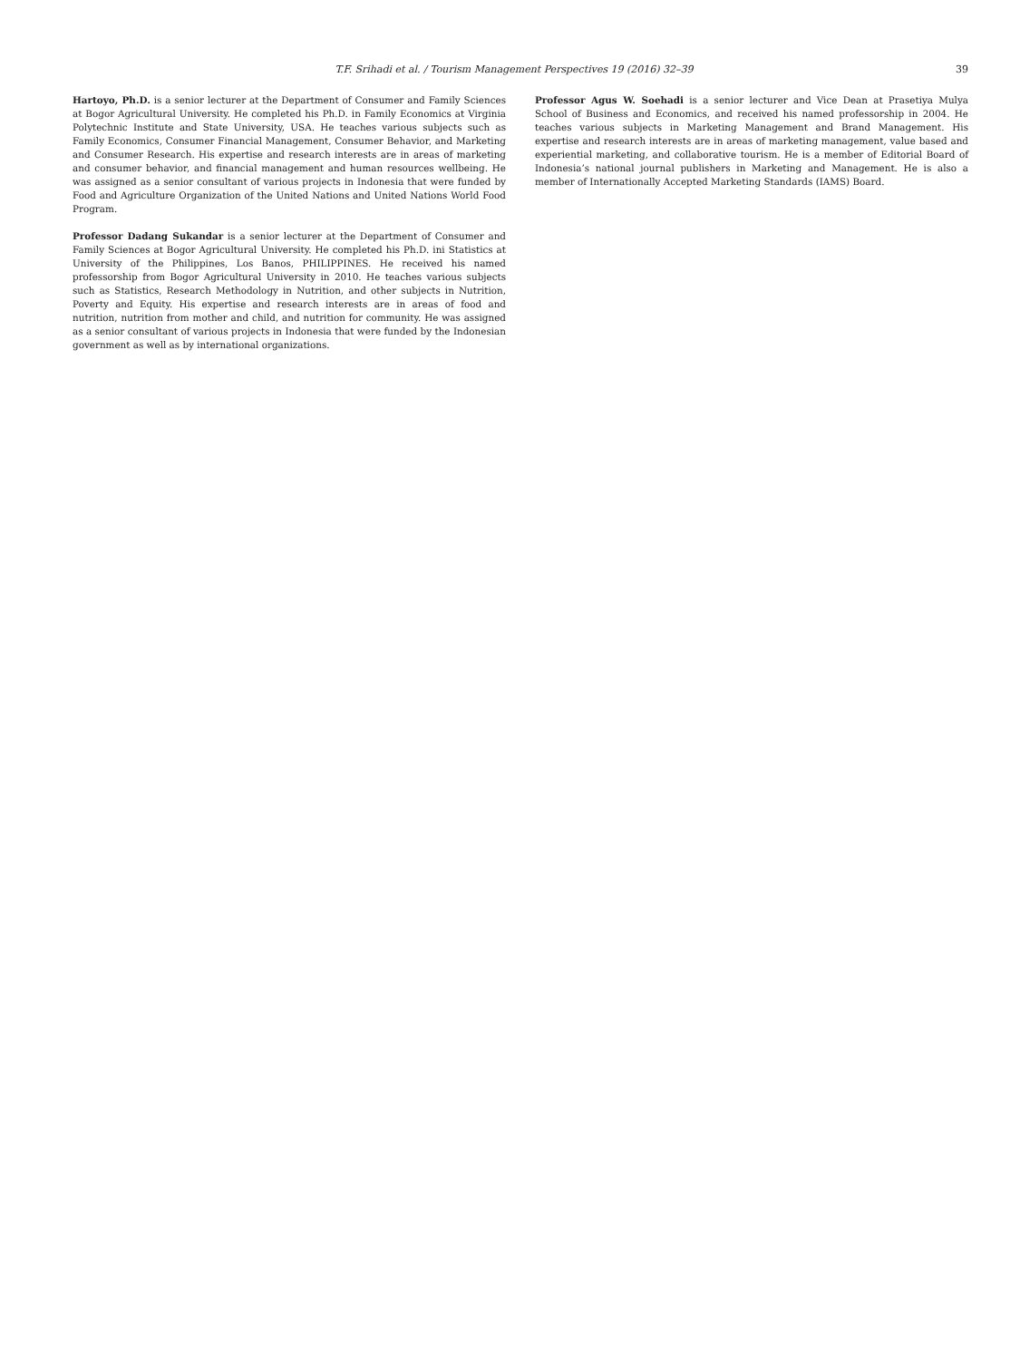T.F. Srihadi et al. / Tourism Management Perspectives 19 (2016) 32–39 39
Hartoyo, Ph.D. is a senior lecturer at the Department of Consumer and Family Sciences at Bogor Agricultural University. He completed his Ph.D. in Family Economics at Virginia Polytechnic Institute and State University, USA. He teaches various subjects such as Family Economics, Consumer Financial Management, Consumer Behavior, and Marketing and Consumer Research. His expertise and research interests are in areas of marketing and consumer behavior, and financial management and human resources wellbeing. He was assigned as a senior consultant of various projects in Indonesia that were funded by Food and Agriculture Organization of the United Nations and United Nations World Food Program.
Professor Dadang Sukandar is a senior lecturer at the Department of Consumer and Family Sciences at Bogor Agricultural University. He completed his Ph.D. ini Statistics at University of the Philippines, Los Banos, PHILIPPINES. He received his named professorship from Bogor Agricultural University in 2010. He teaches various subjects such as Statistics, Research Methodology in Nutrition, and other subjects in Nutrition, Poverty and Equity. His expertise and research interests are in areas of food and nutrition, nutrition from mother and child, and nutrition for community. He was assigned as a senior consultant of various projects in Indonesia that were funded by the Indonesian government as well as by international organizations.
Professor Agus W. Soehadi is a senior lecturer and Vice Dean at Prasetiya Mulya School of Business and Economics, and received his named professorship in 2004. He teaches various subjects in Marketing Management and Brand Management. His expertise and research interests are in areas of marketing management, value based and experiential marketing, and collaborative tourism. He is a member of Editorial Board of Indonesia’s national journal publishers in Marketing and Management. He is also a member of Internationally Accepted Marketing Standards (IAMS) Board.